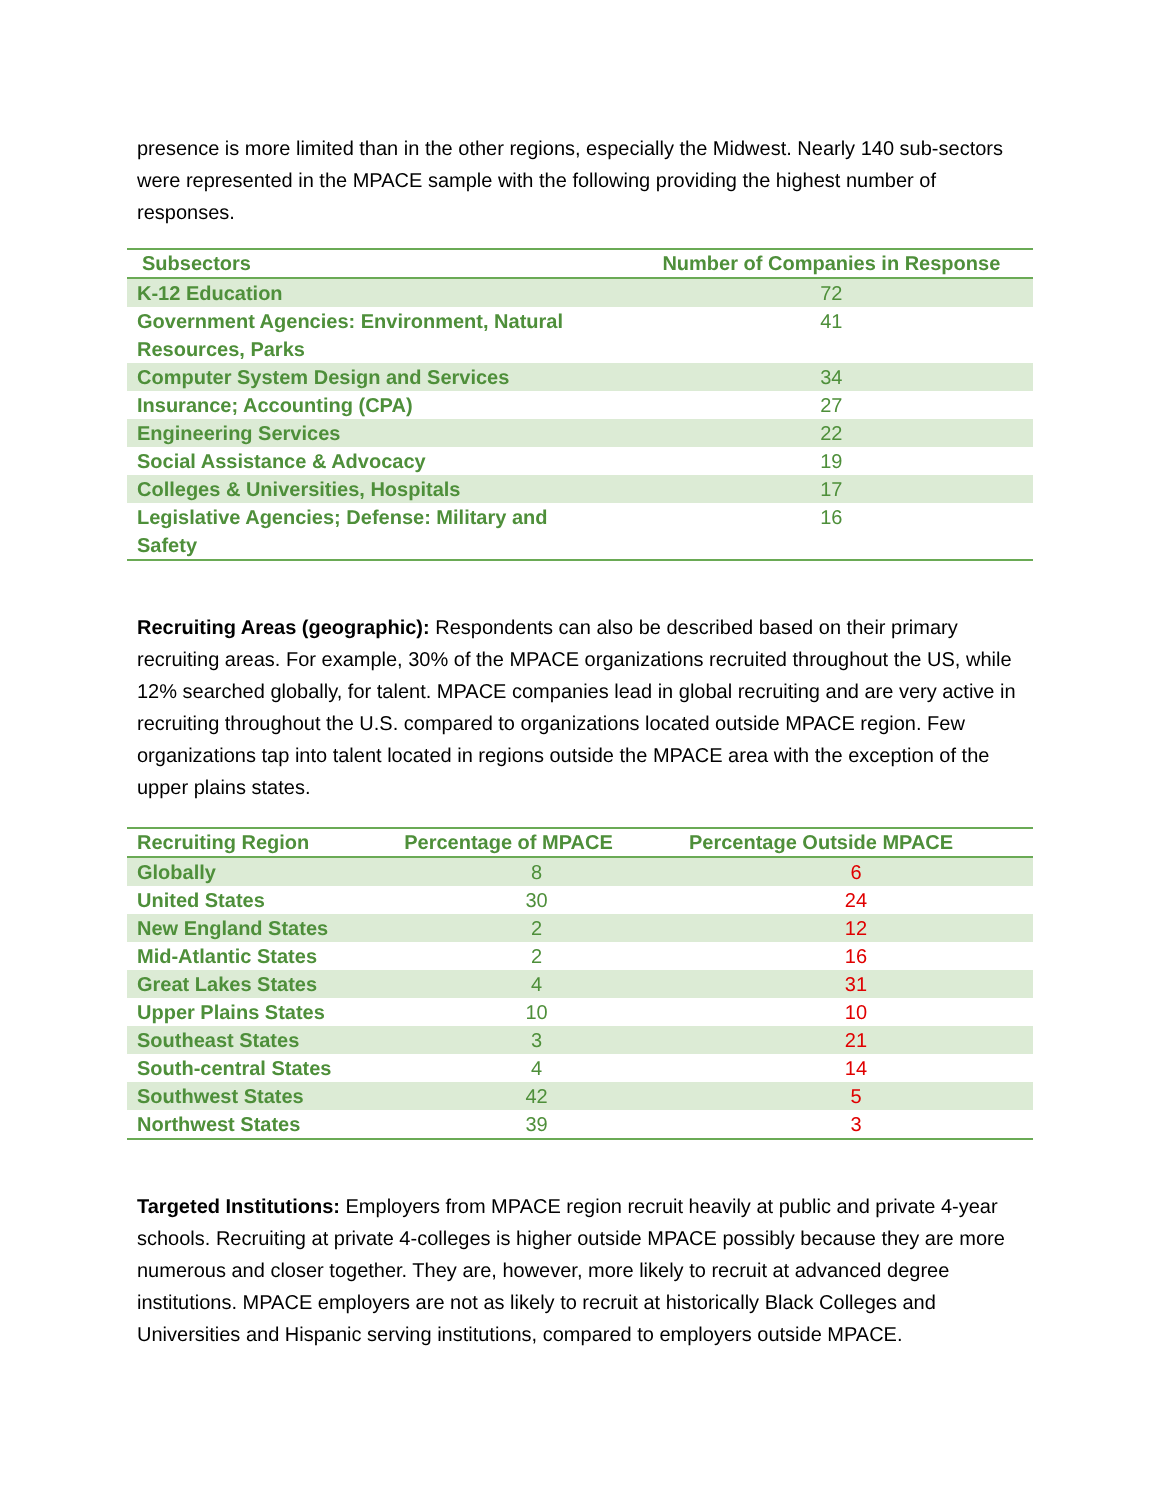presence is more limited than in the other regions, especially the Midwest. Nearly 140 sub-sectors were represented in the MPACE sample with the following providing the highest number of responses.
| Subsectors | Number of Companies in Response |
| --- | --- |
| K-12 Education | 72 |
| Government Agencies: Environment, Natural Resources, Parks | 41 |
| Computer System Design and Services | 34 |
| Insurance; Accounting (CPA) | 27 |
| Engineering Services | 22 |
| Social Assistance & Advocacy | 19 |
| Colleges & Universities, Hospitals | 17 |
| Legislative Agencies; Defense: Military and Safety | 16 |
Recruiting Areas (geographic): Respondents can also be described based on their primary recruiting areas. For example, 30% of the MPACE organizations recruited throughout the US, while 12% searched globally, for talent. MPACE companies lead in global recruiting and are very active in recruiting throughout the U.S. compared to organizations located outside MPACE region. Few organizations tap into talent located in regions outside the MPACE area with the exception of the upper plains states.
| Recruiting Region | Percentage of MPACE | Percentage Outside MPACE |
| --- | --- | --- |
| Globally | 8 | 6 |
| United States | 30 | 24 |
| New England States | 2 | 12 |
| Mid-Atlantic States | 2 | 16 |
| Great Lakes States | 4 | 31 |
| Upper Plains States | 10 | 10 |
| Southeast States | 3 | 21 |
| South-central States | 4 | 14 |
| Southwest States | 42 | 5 |
| Northwest States | 39 | 3 |
Targeted Institutions: Employers from MPACE region recruit heavily at public and private 4-year schools. Recruiting at private 4-colleges is higher outside MPACE possibly because they are more numerous and closer together. They are, however, more likely to recruit at advanced degree institutions. MPACE employers are not as likely to recruit at historically Black Colleges and Universities and Hispanic serving institutions, compared to employers outside MPACE.